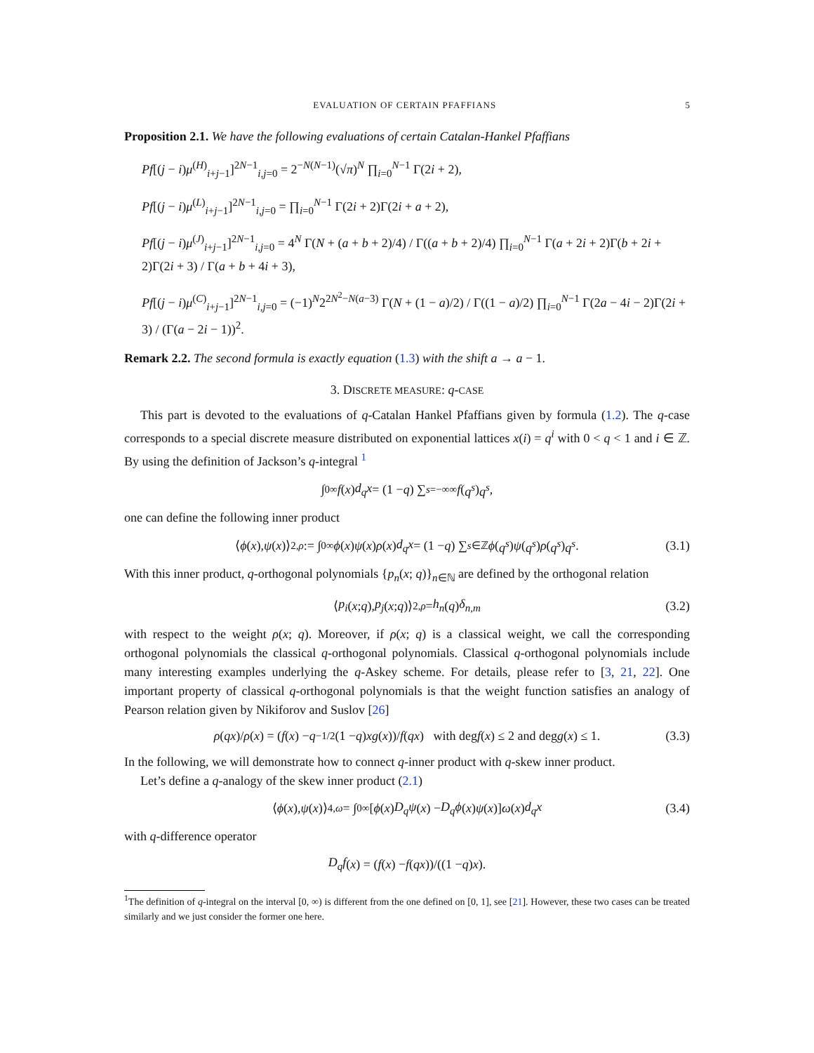EVALUATION OF CERTAIN PFAFFIANS 5
Proposition 2.1. We have the following evaluations of certain Catalan-Hankel Pfaffians
Pf[(j − i)μ<sup>(H)</sup><sub>i+j−1</sub>]<sup>2N−1</sup><sub>i,j=0</sub> = 2<sup>−N(N−1)</sup>(√π)<sup>N</sup> ∏<sub>i=0</sub><sup>N−1</sup> Γ(2i + 2),
Pf[(j − i)μ<sup>(L)</sup><sub>i+j−1</sub>]<sup>2N−1</sup><sub>i,j=0</sub> = ∏<sub>i=0</sub><sup>N−1</sup> Γ(2i + 2)Γ(2i + a + 2),
Pf[(j − i)μ<sup>(J)</sup><sub>i+j−1</sub>]<sup>2N−1</sup><sub>i,j=0</sub> = 4<sup>N</sup> Γ(N + (a + b + 2)/4) / Γ((a + b + 2)/4) ∏<sub>i=0</sub><sup>N−1</sup> Γ(a + 2i + 2)Γ(b + 2i + 2)Γ(2i + 3) / Γ(a + b + 4i + 3),
Pf[(j − i)μ<sup>(C)</sup><sub>i+j−1</sub>]<sup>2N−1</sup><sub>i,j=0</sub> = (−1)<sup>N</sup>2<sup>2N<sup>2</sup>−N(a−3)</sup> Γ(N + (1 − a)/2) / Γ((1 − a)/2) ∏<sub>i=0</sub><sup>N−1</sup> Γ(2a − 4i − 2)Γ(2i + 3) / (Γ(a − 2i − 1))<sup>2</sup>.
Remark 2.2. The second formula is exactly equation (1.3) with the shift a → a − 1.
3. DISCRETE MEASURE: q-CASE
This part is devoted to the evaluations of q-Catalan Hankel Pfaffians given by formula (1.2). The q-case corresponds to a special discrete measure distributed on exponential lattices x(i) = q<sup>i</sup> with 0 < q < 1 and i ∈ ℤ. By using the definition of Jackson’s q-integral <sup>1</sup>
∫<sub>0</sub><sup>∞</sup> f (x) d<sub>q</sub>x = (1 − q) ∑<sub>s=−∞</sub><sup>∞</sup> f (q<sup>s</sup>) q<sup>s</sup>,
one can define the following inner product
⟨ ϕ (x), ψ (x)⟩<sub>2,ρ</sub> := ∫<sub>0</sub><sup>∞</sup> ϕ (x) ψ (x) ρ (x) d<sub>q</sub>x = (1 − q) ∑<sub>s∈ℤ</sub> ϕ (q<sup>s</sup>) ψ (q<sup>s</sup>) ρ (q<sup>s</sup>) q<sup>s</sup>. (3.1)
With this inner product, q-orthogonal polynomials {p<sub>n</sub>(x; q)}<sub>n∈ℕ</sub> are defined by the orthogonal relation
⟨ p<sub>i</sub> (x; q), p<sub>j</sub> (x; q)⟩<sub>2,ρ</sub> = h<sub>n</sub> (q) δ<sub>n,m</sub> (3.2)
with respect to the weight ρ(x; q). Moreover, if ρ(x; q) is a classical weight, we call the corresponding orthogonal polynomials the classical q-orthogonal polynomials. Classical q-orthogonal polynomials include many interesting examples underlying the q-Askey scheme. For details, please refer to [3, 21, 22]. One important property of classical q-orthogonal polynomials is that the weight function satisfies an analogy of Pearson relation given by Nikiforov and Suslov [26]
ρ (qx)/ ρ (x) = (f (x) − q<sup>−1/2</sup>(1 − q) xg (x))/ f (qx) with deg f (x) ≤ 2 and deg g (x) ≤ 1. (3.3)
In the following, we will demonstrate how to connect q-inner product with q-skew inner product.
Let’s define a q-analogy of the skew inner product (2.1)
⟨ ϕ (x), ψ (x)⟩<sub>4,ω</sub> = ∫<sub>0</sub><sup>∞</sup> [ϕ (x) D<sub>q</sub>ψ (x) − D<sub>q</sub>ϕ (x) ψ (x)] ω (x) d<sub>q</sub>x (3.4)
with q-difference operator
D<sub>q</sub>f (x) = (f (x) − f (qx))/((1 − q) x).
<sup>1</sup> The definition of q-integral on the interval [0, ∞) is different from the one defined on [0, 1], see [21]. However, these two cases can be treated similarly and we just consider the former one here.